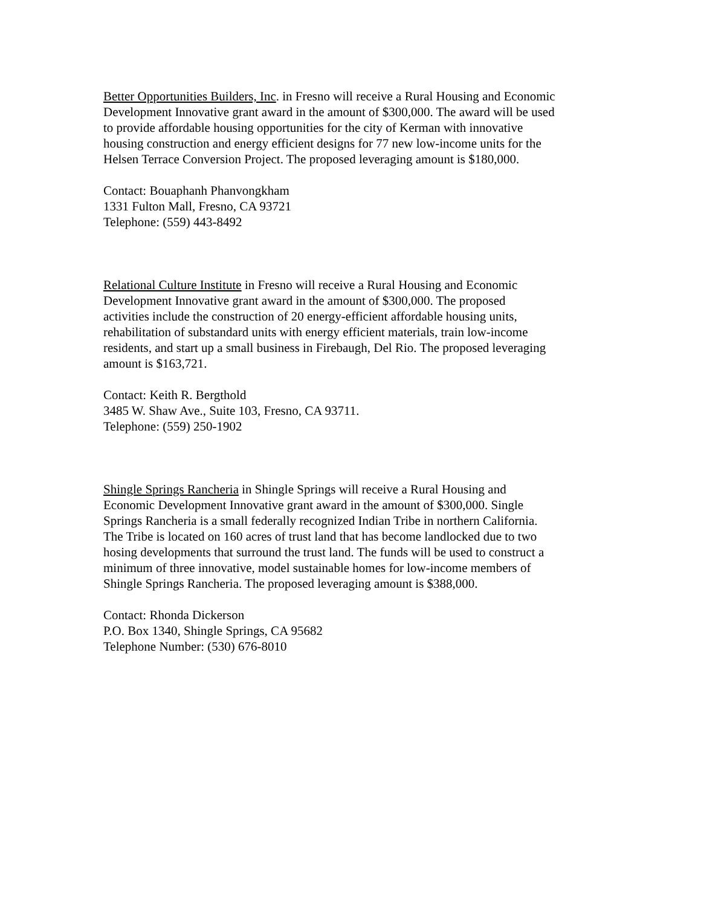Better Opportunities Builders, Inc. in Fresno will receive a Rural Housing and Economic Development Innovative grant award in the amount of $300,000. The award will be used to provide affordable housing opportunities for the city of Kerman with innovative housing construction and energy efficient designs for 77 new low-income units for the Helsen Terrace Conversion Project. The proposed leveraging amount is $180,000.
Contact: Bouaphanh Phanvongkham 1331 Fulton Mall, Fresno, CA 93721 Telephone: (559) 443-8492
Relational Culture Institute in Fresno will receive a Rural Housing and Economic Development Innovative grant award in the amount of $300,000. The proposed activities include the construction of 20 energy-efficient affordable housing units, rehabilitation of substandard units with energy efficient materials, train low-income residents, and start up a small business in Firebaugh, Del Rio. The proposed leveraging amount is $163,721.
Contact: Keith R. Bergthold 3485 W. Shaw Ave., Suite 103, Fresno, CA 93711. Telephone: (559) 250-1902
Shingle Springs Rancheria in Shingle Springs will receive a Rural Housing and Economic Development Innovative grant award in the amount of $300,000. Single Springs Rancheria is a small federally recognized Indian Tribe in northern California. The Tribe is located on 160 acres of trust land that has become landlocked due to two hosing developments that surround the trust land. The funds will be used to construct a minimum of three innovative, model sustainable homes for low-income members of Shingle Springs Rancheria. The proposed leveraging amount is $388,000.
Contact: Rhonda Dickerson P.O. Box 1340, Shingle Springs, CA 95682 Telephone Number: (530) 676-8010